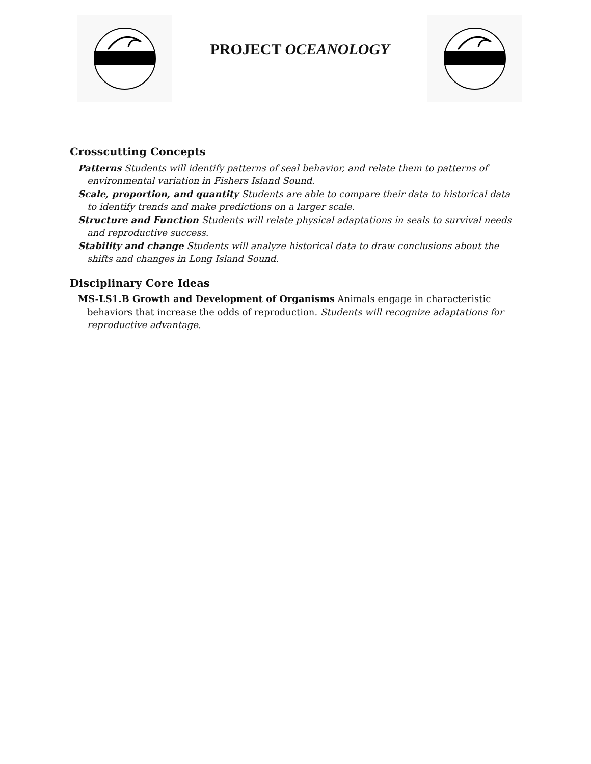PROJECT OCEANOLOGY
Crosscutting Concepts
Patterns Students will identify patterns of seal behavior, and relate them to patterns of environmental variation in Fishers Island Sound.
Scale, proportion, and quantity Students are able to compare their data to historical data to identify trends and make predictions on a larger scale.
Structure and Function Students will relate physical adaptations in seals to survival needs and reproductive success.
Stability and change Students will analyze historical data to draw conclusions about the shifts and changes in Long Island Sound.
Disciplinary Core Ideas
MS-LS1.B Growth and Development of Organisms Animals engage in characteristic behaviors that increase the odds of reproduction. Students will recognize adaptations for reproductive advantage.